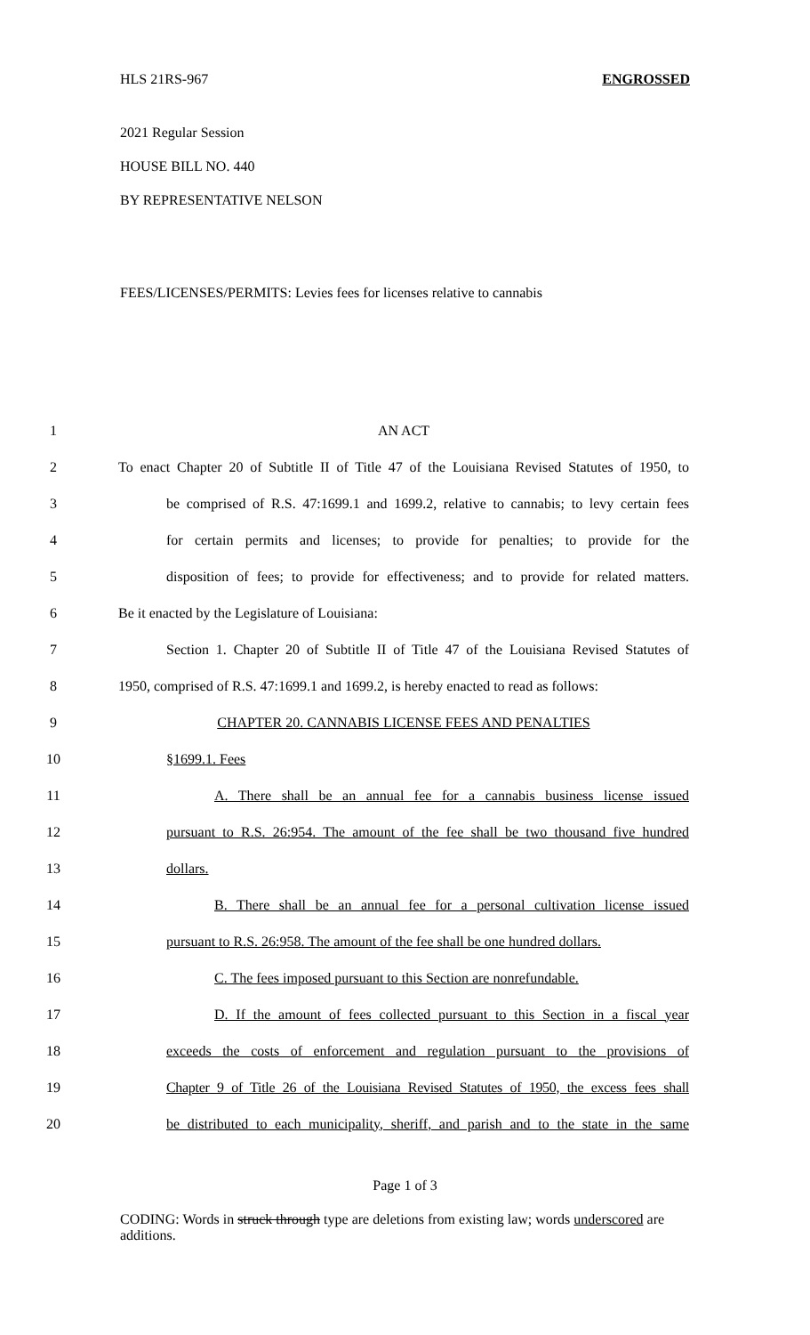HLS 21RS-967 ENGROSSED
2021 Regular Session
HOUSE BILL NO. 440
BY REPRESENTATIVE NELSON
FEES/LICENSES/PERMITS: Levies fees for licenses relative to cannabis
1 AN ACT
2
To enact Chapter 20 of Subtitle II of Title 47 of the Louisiana Revised Statutes of 1950, to
3
be comprised of R.S. 47:1699.1 and 1699.2, relative to cannabis; to levy certain fees
4
for certain permits and licenses; to provide for penalties; to provide for the
5
disposition of fees; to provide for effectiveness; and to provide for related matters.
6 Be it enacted by the Legislature of Louisiana:
7
Section 1. Chapter 20 of Subtitle II of Title 47 of the Louisiana Revised Statutes of
8
1950, comprised of R.S. 47:1699.1 and 1699.2, is hereby enacted to read as follows:
9 CHAPTER 20. CANNABIS LICENSE FEES AND PENALTIES
10 §1699.1. Fees
11
A. There shall be an annual fee for a cannabis business license issued
12
pursuant to R.S. 26:954. The amount of the fee shall be two thousand five hundred
13 dollars.
14
B. There shall be an annual fee for a personal cultivation license issued
15
pursuant to R.S. 26:958. The amount of the fee shall be one hundred dollars.
16
C. The fees imposed pursuant to this Section are nonrefundable.
17
D. If the amount of fees collected pursuant to this Section in a fiscal year
18
exceeds the costs of enforcement and regulation pursuant to the provisions of
19
Chapter 9 of Title 26 of the Louisiana Revised Statutes of 1950, the excess fees shall
20
be distributed to each municipality, sheriff, and parish and to the state in the same
Page 1 of 3
CODING: Words in struck through type are deletions from existing law; words underscored are additions.